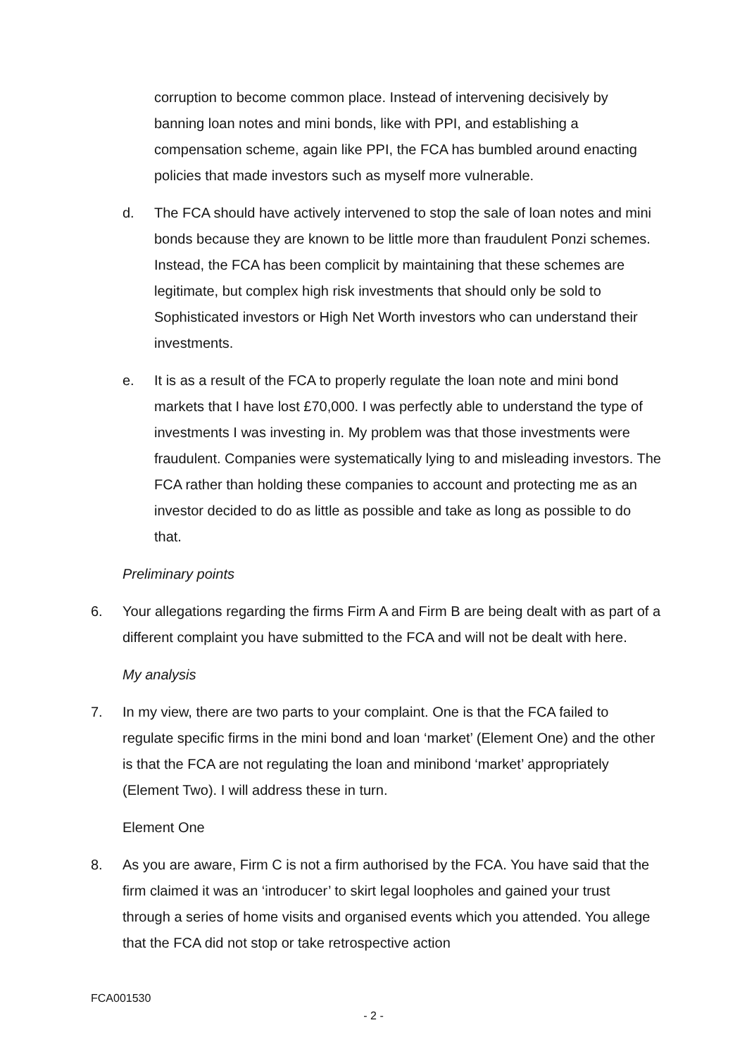corruption to become common place. Instead of intervening decisively by banning loan notes and mini bonds, like with PPI, and establishing a compensation scheme, again like PPI, the FCA has bumbled around enacting policies that made investors such as myself more vulnerable.
d. The FCA should have actively intervened to stop the sale of loan notes and mini bonds because they are known to be little more than fraudulent Ponzi schemes. Instead, the FCA has been complicit by maintaining that these schemes are legitimate, but complex high risk investments that should only be sold to Sophisticated investors or High Net Worth investors who can understand their investments.
e. It is as a result of the FCA to properly regulate the loan note and mini bond markets that I have lost £70,000. I was perfectly able to understand the type of investments I was investing in. My problem was that those investments were fraudulent. Companies were systematically lying to and misleading investors. The FCA rather than holding these companies to account and protecting me as an investor decided to do as little as possible and take as long as possible to do that.
Preliminary points
6. Your allegations regarding the firms Firm A and Firm B are being dealt with as part of a different complaint you have submitted to the FCA and will not be dealt with here.
My analysis
7. In my view, there are two parts to your complaint. One is that the FCA failed to regulate specific firms in the mini bond and loan ‘market’ (Element One) and the other is that the FCA are not regulating the loan and minibond ‘market’ appropriately (Element Two). I will address these in turn.
Element One
8. As you are aware, Firm C is not a firm authorised by the FCA. You have said that the firm claimed it was an ‘introducer’ to skirt legal loopholes and gained your trust through a series of home visits and organised events which you attended. You allege that the FCA did not stop or take retrospective action
FCA001530
- 2 -